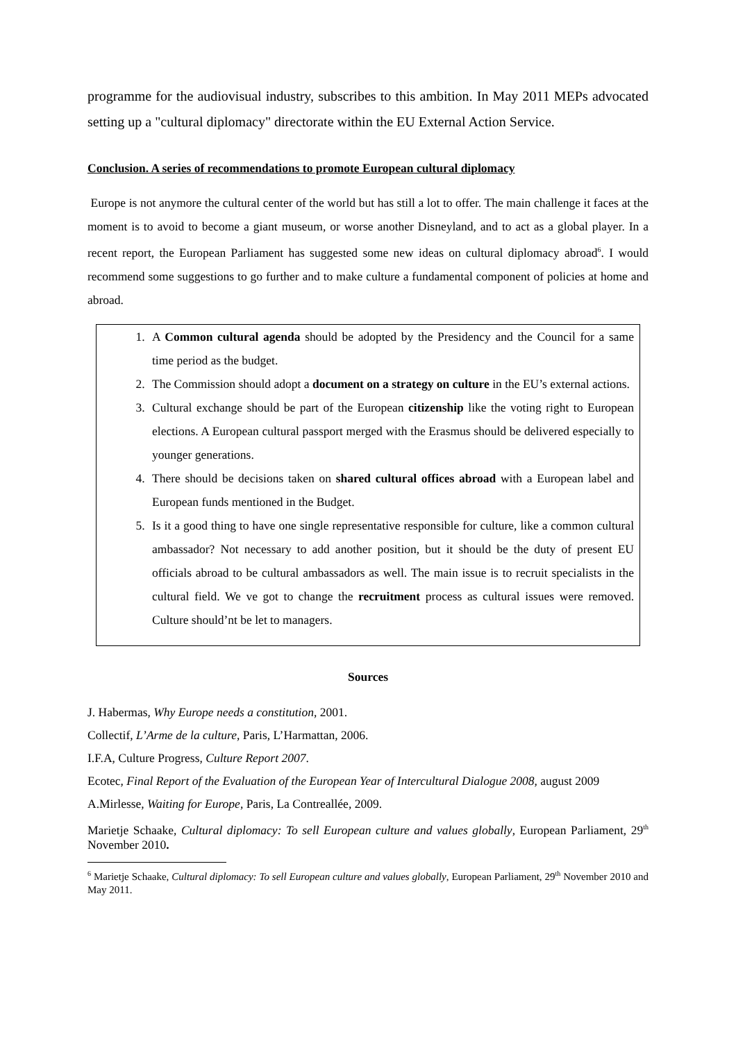programme for the audiovisual industry, subscribes to this ambition. In May 2011 MEPs advocated setting up a "cultural diplomacy" directorate within the EU External Action Service.
Conclusion. A series of recommendations to promote European cultural diplomacy
Europe is not anymore the cultural center of the world but has still a lot to offer. The main challenge it faces at the moment is to avoid to become a giant museum, or worse another Disneyland, and to act as a global player. In a recent report, the European Parliament has suggested some new ideas on cultural diplomacy abroad<sup>6</sup>. I would recommend some suggestions to go further and to make culture a fundamental component of policies at home and abroad.
1. A Common cultural agenda should be adopted by the Presidency and the Council for a same time period as the budget.
2. The Commission should adopt a document on a strategy on culture in the EU’s external actions.
3. Cultural exchange should be part of the European citizenship like the voting right to European elections. A European cultural passport merged with the Erasmus should be delivered especially to younger generations.
4. There should be decisions taken on shared cultural offices abroad with a European label and European funds mentioned in the Budget.
5. Is it a good thing to have one single representative responsible for culture, like a common cultural ambassador? Not necessary to add another position, but it should be the duty of present EU officials abroad to be cultural ambassadors as well. The main issue is to recruit specialists in the cultural field. We ve got to change the recruitment process as cultural issues were removed. Culture should’nt be let to managers.
Sources
J. Habermas, Why Europe needs a constitution, 2001.
Collectif, L’Arme de la culture, Paris, L’Harmattan, 2006.
I.F.A, Culture Progress, Culture Report 2007.
Ecotec, Final Report of the Evaluation of the European Year of Intercultural Dialogue 2008, august 2009
A.Mirlesse, Waiting for Europe, Paris, La Contreallée, 2009.
Marietje Schaake, Cultural diplomacy: To sell European culture and values globally, European Parliament, 29<sup>th</sup> November 2010.
<sup>6</sup> Marietje Schaake, Cultural diplomacy: To sell European culture and values globally, European Parliament, 29<sup>th</sup> November 2010 and May 2011.